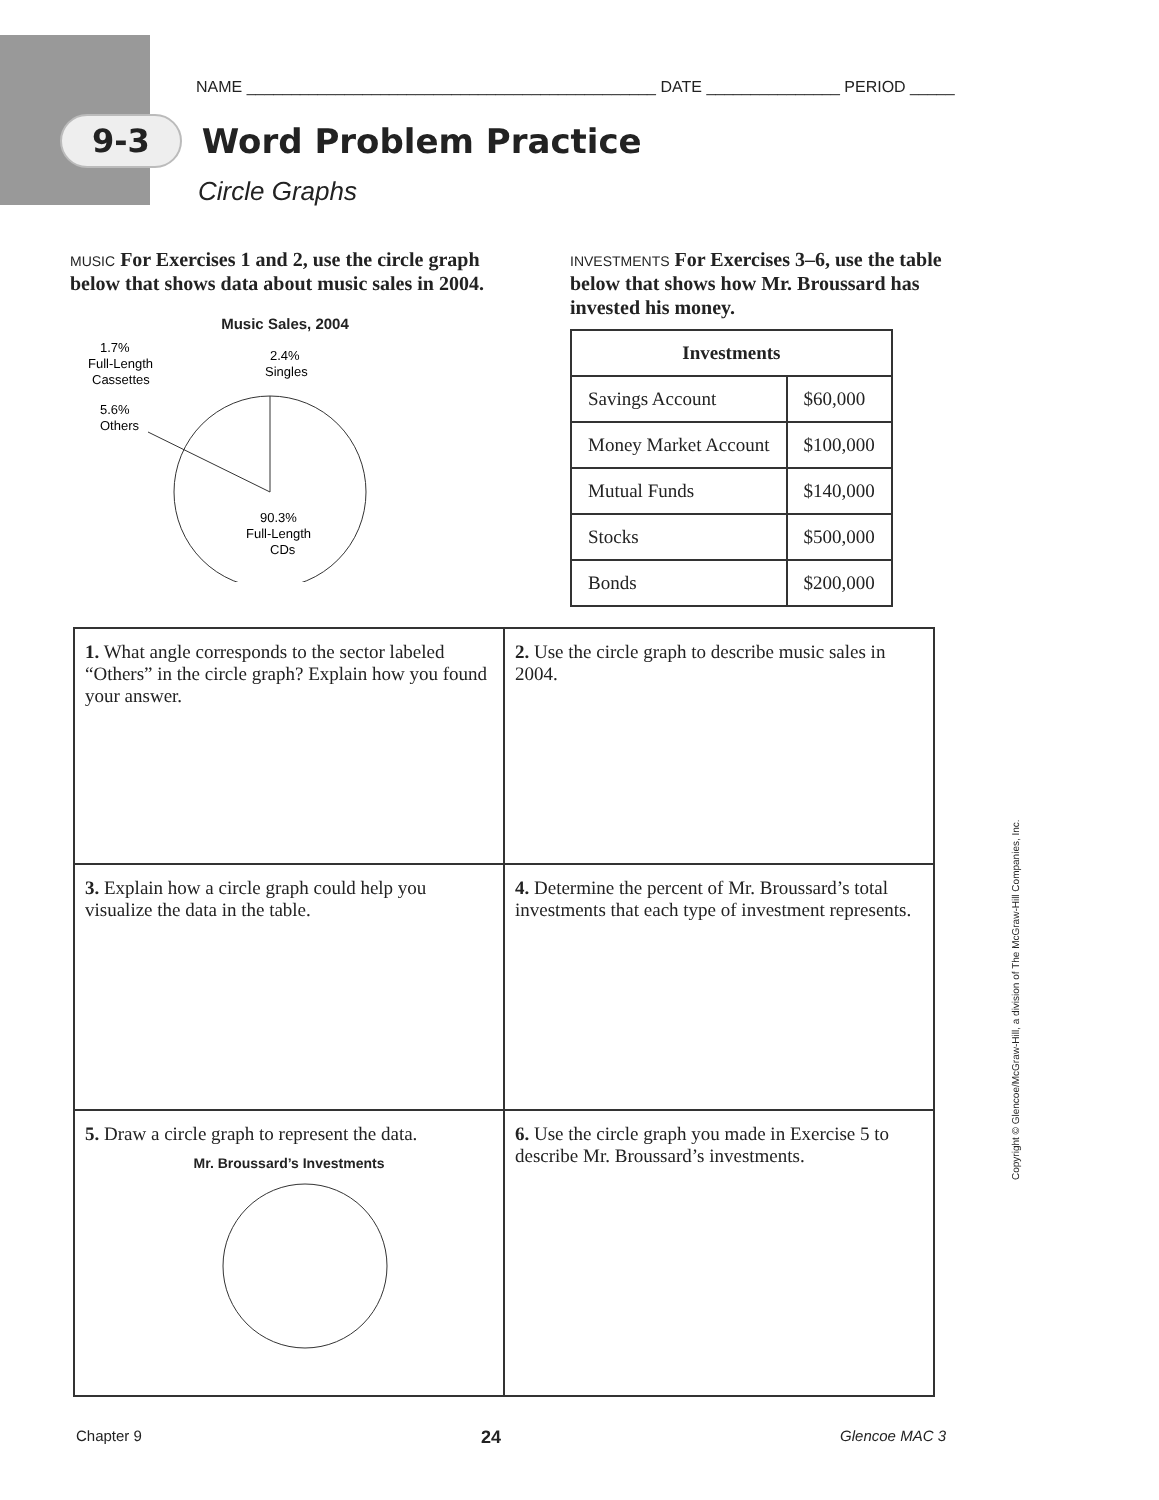NAME ______________________________________________ DATE _______________ PERIOD _____
9-3 Word Problem Practice
Circle Graphs
MUSIC For Exercises 1 and 2, use the circle graph below that shows data about music sales in 2004.
Music Sales, 2004
1.7%
Full-Length
Cassettes
2.4%
Singles
5.6%
Others
90.3%
Full-Length
CDs
INVESTMENTS For Exercises 3–6, use the table below that shows how Mr. Broussard has invested his money.
| Investments | |
| --- | --- |
| Savings Account | $60,000 |
| Money Market Account | $100,000 |
| Mutual Funds | $140,000 |
| Stocks | $500,000 |
| Bonds | $200,000 |
| 1. What angle corresponds to the sector labeled “Others” in the circle graph? Explain how you found your answer. | 2. Use the circle graph to describe music sales in 2004. |
| 3. Explain how a circle graph could help you visualize the data in the table. | 4. Determine the percent of Mr. Broussard’s total investments that each type of investment represents. |
| 5. Draw a circle graph to represent the data. Mr. Broussard’s Investments | 6. Use the circle graph you made in Exercise 5 to describe Mr. Broussard’s investments. |
Chapter 9 24 Glencoe MAC 3
Copyright © Glencoe/McGraw-Hill, a division of The McGraw-Hill Companies, Inc.